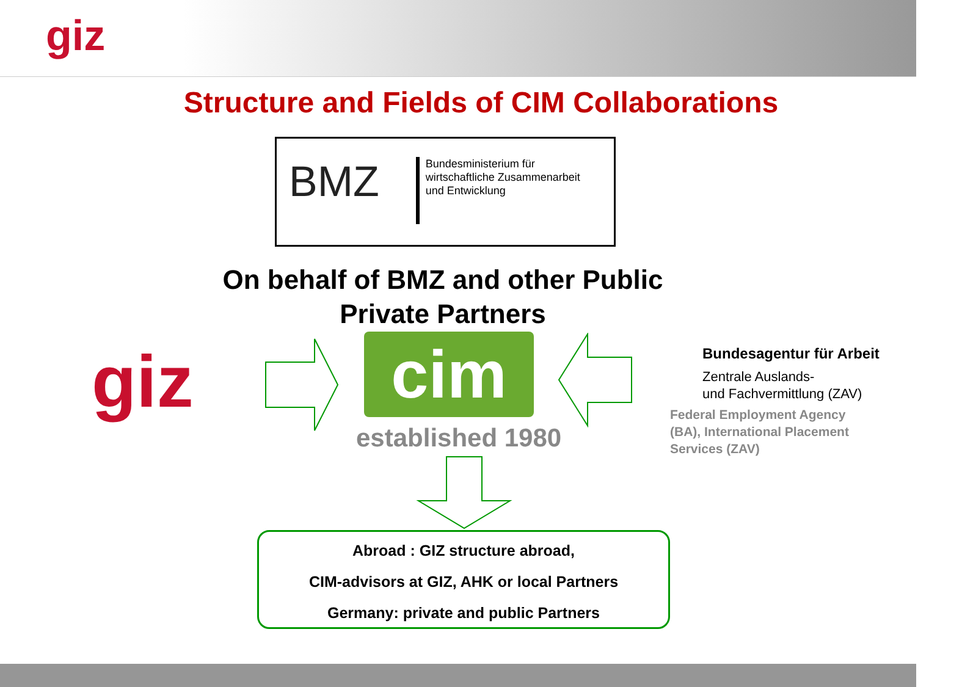giz
Structure and Fields of CIM Collaborations
BMZ
Bundesministerium für
wirtschaftliche Zusammenarbeit
und Entwicklung
On behalf of BMZ and other Public
Private Partners
giz cim
established 1980
Bundesagentur für Arbeit
Zentrale Auslands-
und Fachvermittlung (ZAV)
Federal Employment Agency
(BA), International Placement
Services (ZAV)
Abroad : GIZ structure abroad,
CIM-advisors at GIZ, AHK or local Partners
Germany: private and public Partners